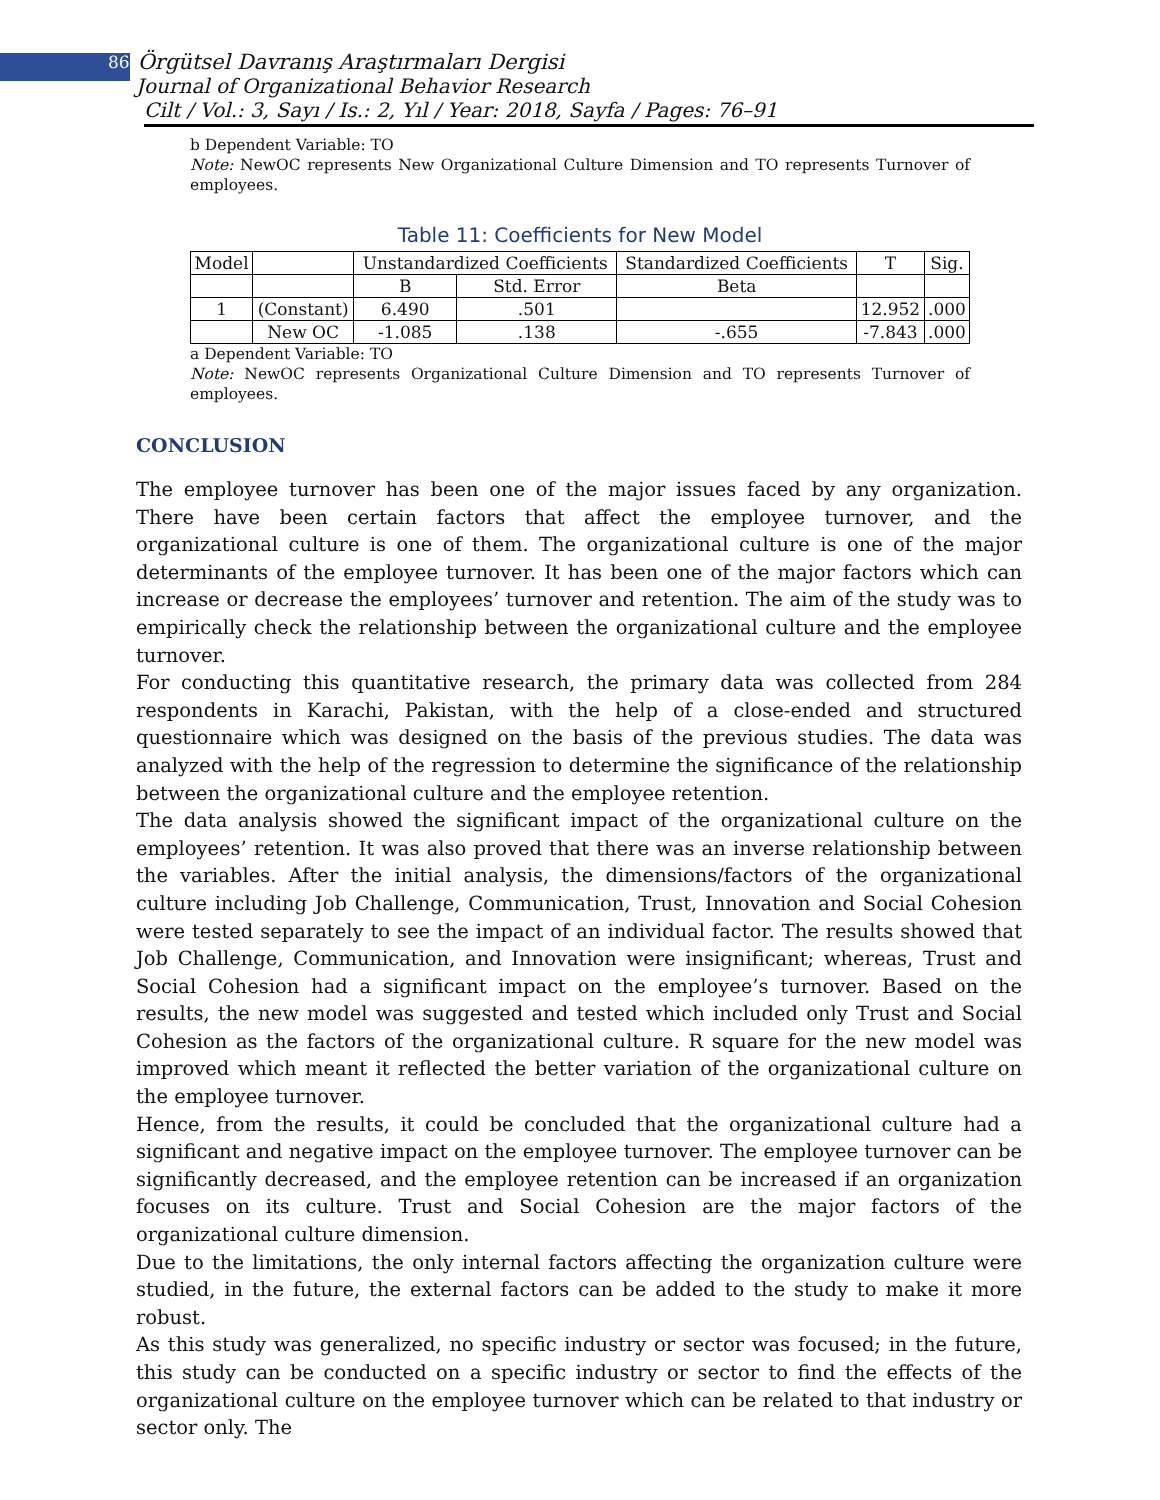86 Örgütsel Davranış Araştırmaları Dergisi
Journal of Organizational Behavior Research
Cilt / Vol.: 3, Sayı / Is.: 2, Yıl / Year: 2018, Sayfa / Pages: 76–91
b Dependent Variable: TO
Note: NewOC represents New Organizational Culture Dimension and TO represents Turnover of employees.
Table 11: Coefficients for New Model
| Model | | Unstandardized Coefficients | | Standardized Coefficients | T | Sig. |
| | | B | Std. Error | Beta | | |
| 1 | (Constant) | 6.490 | .501 | | 12.952 | .000 |
| | New OC | -1.085 | .138 | -.655 | -7.843 | .000 |
a Dependent Variable: TO
Note: NewOC represents Organizational Culture Dimension and TO represents Turnover of employees.
CONCLUSION
The employee turnover has been one of the major issues faced by any organization. There have been certain factors that affect the employee turnover, and the organizational culture is one of them. The organizational culture is one of the major determinants of the employee turnover. It has been one of the major factors which can increase or decrease the employees’ turnover and retention. The aim of the study was to empirically check the relationship between the organizational culture and the employee turnover.
For conducting this quantitative research, the primary data was collected from 284 respondents in Karachi, Pakistan, with the help of a close-ended and structured questionnaire which was designed on the basis of the previous studies. The data was analyzed with the help of the regression to determine the significance of the relationship between the organizational culture and the employee retention.
The data analysis showed the significant impact of the organizational culture on the employees’ retention. It was also proved that there was an inverse relationship between the variables. After the initial analysis, the dimensions/factors of the organizational culture including Job Challenge, Communication, Trust, Innovation and Social Cohesion were tested separately to see the impact of an individual factor. The results showed that Job Challenge, Communication, and Innovation were insignificant; whereas, Trust and Social Cohesion had a significant impact on the employee’s turnover. Based on the results, the new model was suggested and tested which included only Trust and Social Cohesion as the factors of the organizational culture. R square for the new model was improved which meant it reflected the better variation of the organizational culture on the employee turnover.
Hence, from the results, it could be concluded that the organizational culture had a significant and negative impact on the employee turnover. The employee turnover can be significantly decreased, and the employee retention can be increased if an organization focuses on its culture. Trust and Social Cohesion are the major factors of the organizational culture dimension.
Due to the limitations, the only internal factors affecting the organization culture were studied, in the future, the external factors can be added to the study to make it more robust.
As this study was generalized, no specific industry or sector was focused; in the future, this study can be conducted on a specific industry or sector to find the effects of the organizational culture on the employee turnover which can be related to that industry or sector only. The